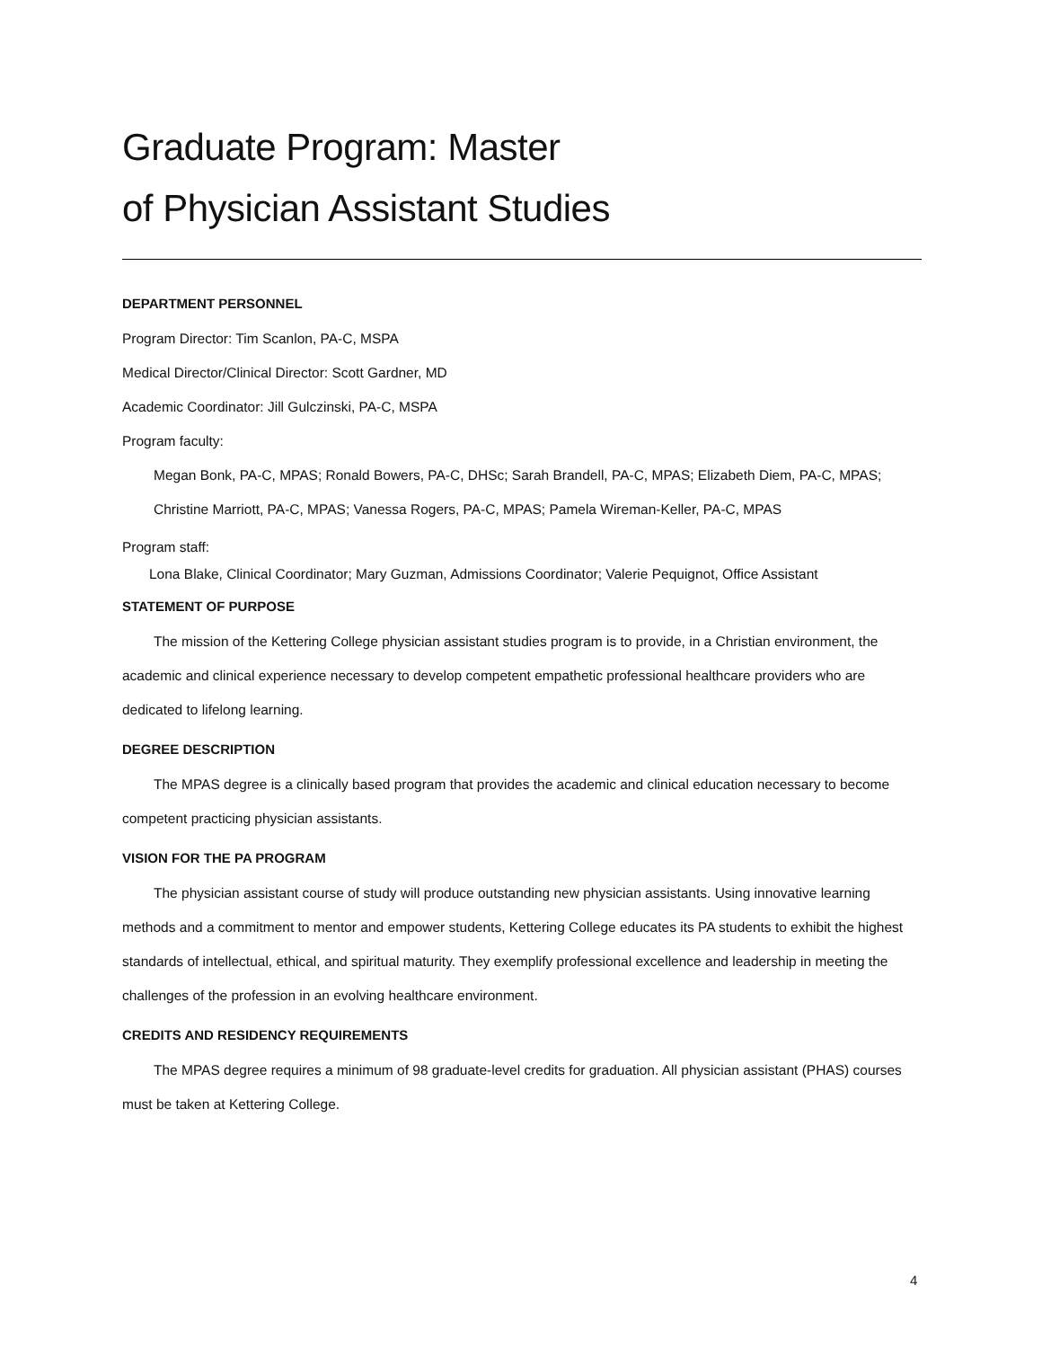Graduate Program: Master
of Physician Assistant Studies
DEPARTMENT PERSONNEL
Program Director: Tim Scanlon, PA-C, MSPA
Medical Director/Clinical Director: Scott Gardner, MD
Academic Coordinator: Jill Gulczinski, PA-C, MSPA
Program faculty:
Megan Bonk, PA-C, MPAS; Ronald Bowers, PA-C, DHSc; Sarah Brandell, PA-C, MPAS; Elizabeth Diem, PA-C, MPAS; Christine Marriott, PA-C, MPAS; Vanessa Rogers, PA-C, MPAS; Pamela Wireman-Keller, PA-C, MPAS
Program staff:
Lona Blake, Clinical Coordinator; Mary Guzman, Admissions Coordinator; Valerie Pequignot, Office Assistant
STATEMENT OF PURPOSE
The mission of the Kettering College physician assistant studies program is to provide, in a Christian environment, the academic and clinical experience necessary to develop competent empathetic professional healthcare providers who are dedicated to lifelong learning.
DEGREE DESCRIPTION
The MPAS degree is a clinically based program that provides the academic and clinical education necessary to become competent practicing physician assistants.
VISION FOR THE PA PROGRAM
The physician assistant course of study will produce outstanding new physician assistants. Using innovative learning methods and a commitment to mentor and empower students, Kettering College educates its PA students to exhibit the highest standards of intellectual, ethical, and spiritual maturity. They exemplify professional excellence and leadership in meeting the challenges of the profession in an evolving healthcare environment.
CREDITS AND RESIDENCY REQUIREMENTS
The MPAS degree requires a minimum of 98 graduate-level credits for graduation. All physician assistant (PHAS) courses must be taken at Kettering College.
4